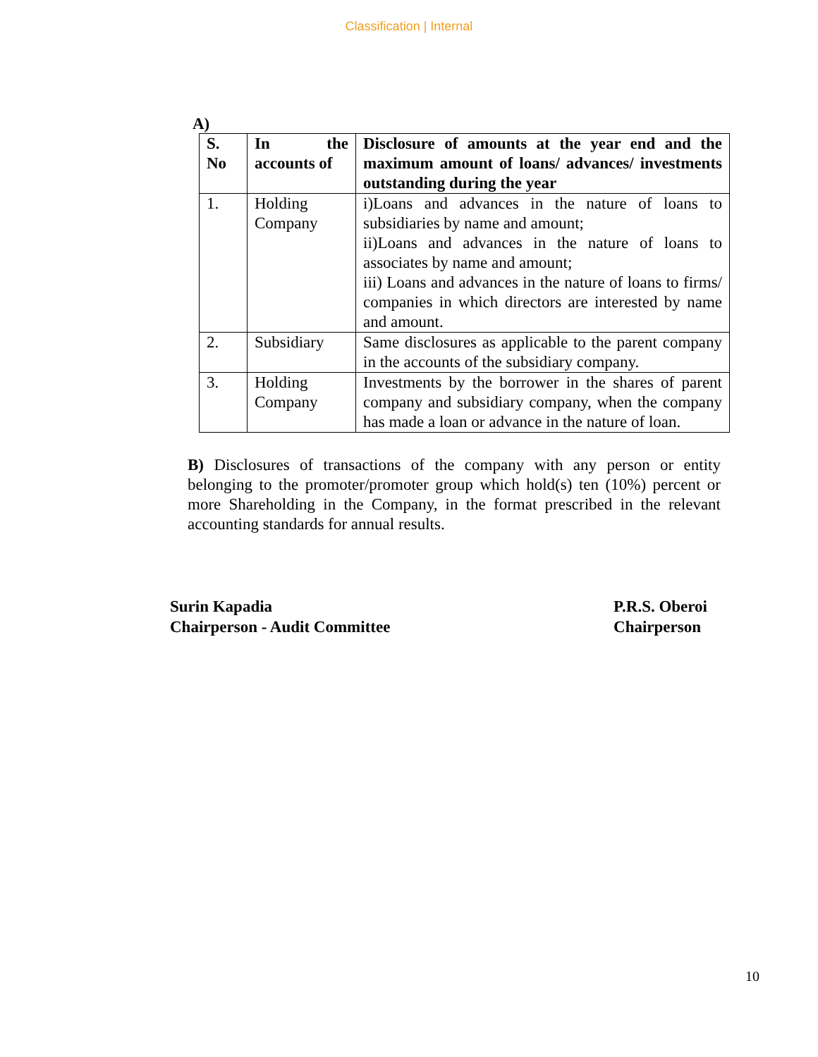Classification | Internal
A)
| S. No | In the accounts of | Disclosure of amounts at the year end and the maximum amount of loans/ advances/ investments outstanding during the year |
| --- | --- | --- |
| 1. | Holding Company | i)Loans and advances in the nature of loans to subsidiaries by name and amount; ii)Loans and advances in the nature of loans to associates by name and amount; iii) Loans and advances in the nature of loans to firms/ companies in which directors are interested by name and amount. |
| 2. | Subsidiary | Same disclosures as applicable to the parent company in the accounts of the subsidiary company. |
| 3. | Holding Company | Investments by the borrower in the shares of parent company and subsidiary company, when the company has made a loan or advance in the nature of loan. |
B) Disclosures of transactions of the company with any person or entity belonging to the promoter/promoter group which hold(s) ten (10%) percent or more Shareholding in the Company, in the format prescribed in the relevant accounting standards for annual results.
Surin Kapadia
Chairperson - Audit Committee
P.R.S. Oberoi
Chairperson
10